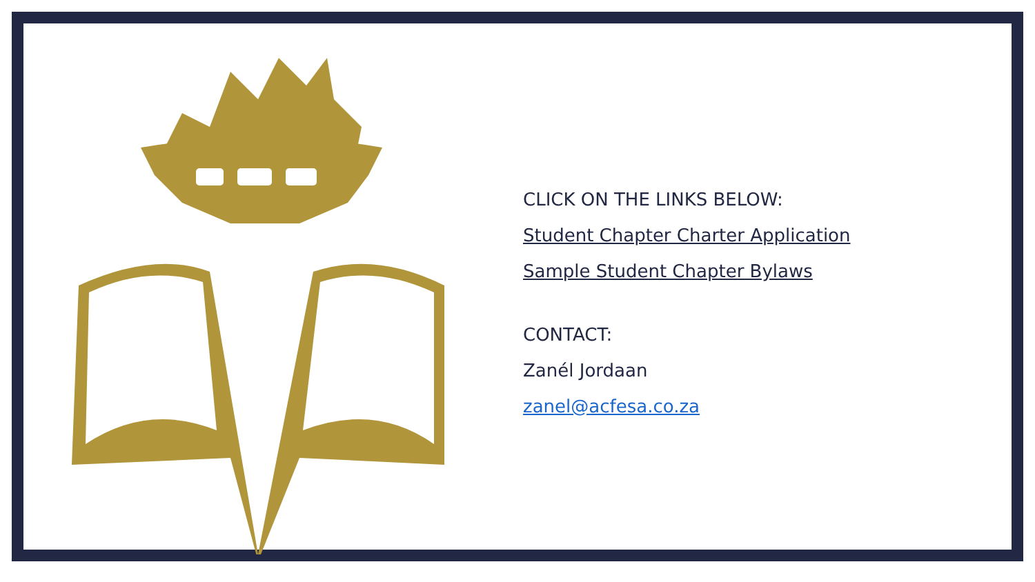CLICK ON THE LINKS BELOW:
Student Chapter Charter Application
Sample Student Chapter Bylaws
CONTACT:
Zanél Jordaan
zanel@acfesa.co.za